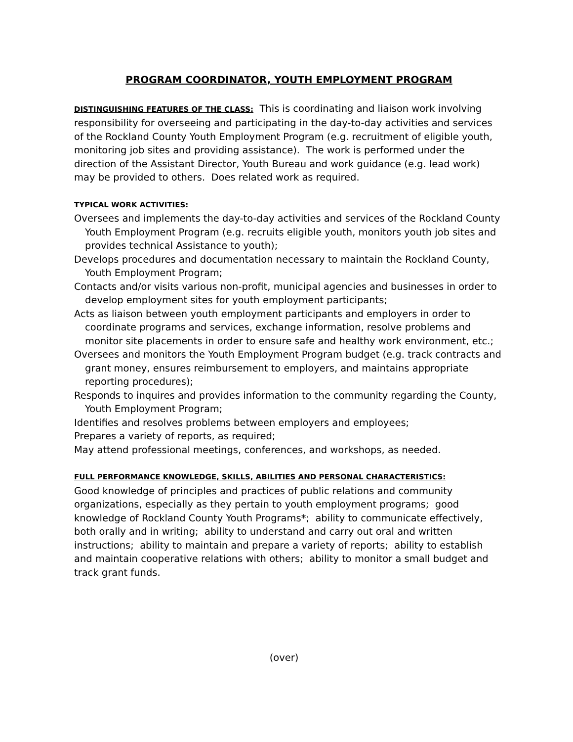PROGRAM COORDINATOR, YOUTH EMPLOYMENT PROGRAM
DISTINGUISHING FEATURES OF THE CLASS: This is coordinating and liaison work involving responsibility for overseeing and participating in the day-to-day activities and services of the Rockland County Youth Employment Program (e.g. recruitment of eligible youth, monitoring job sites and providing assistance). The work is performed under the direction of the Assistant Director, Youth Bureau and work guidance (e.g. lead work) may be provided to others. Does related work as required.
TYPICAL WORK ACTIVITIES:
Oversees and implements the day-to-day activities and services of the Rockland County Youth Employment Program (e.g. recruits eligible youth, monitors youth job sites and provides technical Assistance to youth);
Develops procedures and documentation necessary to maintain the Rockland County, Youth Employment Program;
Contacts and/or visits various non-profit, municipal agencies and businesses in order to develop employment sites for youth employment participants;
Acts as liaison between youth employment participants and employers in order to coordinate programs and services, exchange information, resolve problems and monitor site placements in order to ensure safe and healthy work environment, etc.;
Oversees and monitors the Youth Employment Program budget (e.g. track contracts and grant money, ensures reimbursement to employers, and maintains appropriate reporting procedures);
Responds to inquires and provides information to the community regarding the County, Youth Employment Program;
Identifies and resolves problems between employers and employees;
Prepares a variety of reports, as required;
May attend professional meetings, conferences, and workshops, as needed.
FULL PERFORMANCE KNOWLEDGE, SKILLS, ABILITIES AND PERSONAL CHARACTERISTICS:
Good knowledge of principles and practices of public relations and community organizations, especially as they pertain to youth employment programs; good knowledge of Rockland County Youth Programs*; ability to communicate effectively, both orally and in writing; ability to understand and carry out oral and written instructions; ability to maintain and prepare a variety of reports; ability to establish and maintain cooperative relations with others; ability to monitor a small budget and track grant funds.
(over)